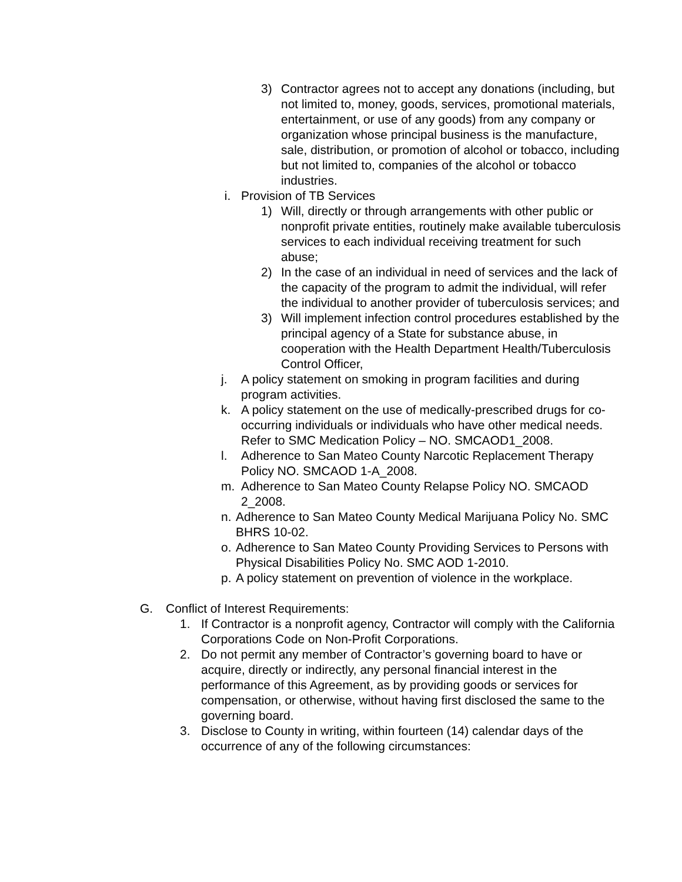3) Contractor agrees not to accept any donations (including, but not limited to, money, goods, services, promotional materials, entertainment, or use of any goods) from any company or organization whose principal business is the manufacture, sale, distribution, or promotion of alcohol or tobacco, including but not limited to, companies of the alcohol or tobacco industries.
i. Provision of TB Services
1) Will, directly or through arrangements with other public or nonprofit private entities, routinely make available tuberculosis services to each individual receiving treatment for such abuse;
2) In the case of an individual in need of services and the lack of the capacity of the program to admit the individual, will refer the individual to another provider of tuberculosis services; and
3) Will implement infection control procedures established by the principal agency of a State for substance abuse, in cooperation with the Health Department Health/Tuberculosis Control Officer,
j. A policy statement on smoking in program facilities and during program activities.
k. A policy statement on the use of medically-prescribed drugs for co-occurring individuals or individuals who have other medical needs. Refer to SMC Medication Policy – NO. SMCAOD1_2008.
l. Adherence to San Mateo County Narcotic Replacement Therapy Policy NO. SMCAOD 1-A_2008.
m. Adherence to San Mateo County Relapse Policy NO. SMCAOD 2_2008.
n. Adherence to San Mateo County Medical Marijuana Policy No. SMC BHRS 10-02.
o. Adherence to San Mateo County Providing Services to Persons with Physical Disabilities Policy No. SMC AOD 1-2010.
p. A policy statement on prevention of violence in the workplace.
G. Conflict of Interest Requirements:
1. If Contractor is a nonprofit agency, Contractor will comply with the California Corporations Code on Non-Profit Corporations.
2. Do not permit any member of Contractor’s governing board to have or acquire, directly or indirectly, any personal financial interest in the performance of this Agreement, as by providing goods or services for compensation, or otherwise, without having first disclosed the same to the governing board.
3. Disclose to County in writing, within fourteen (14) calendar days of the occurrence of any of the following circumstances: